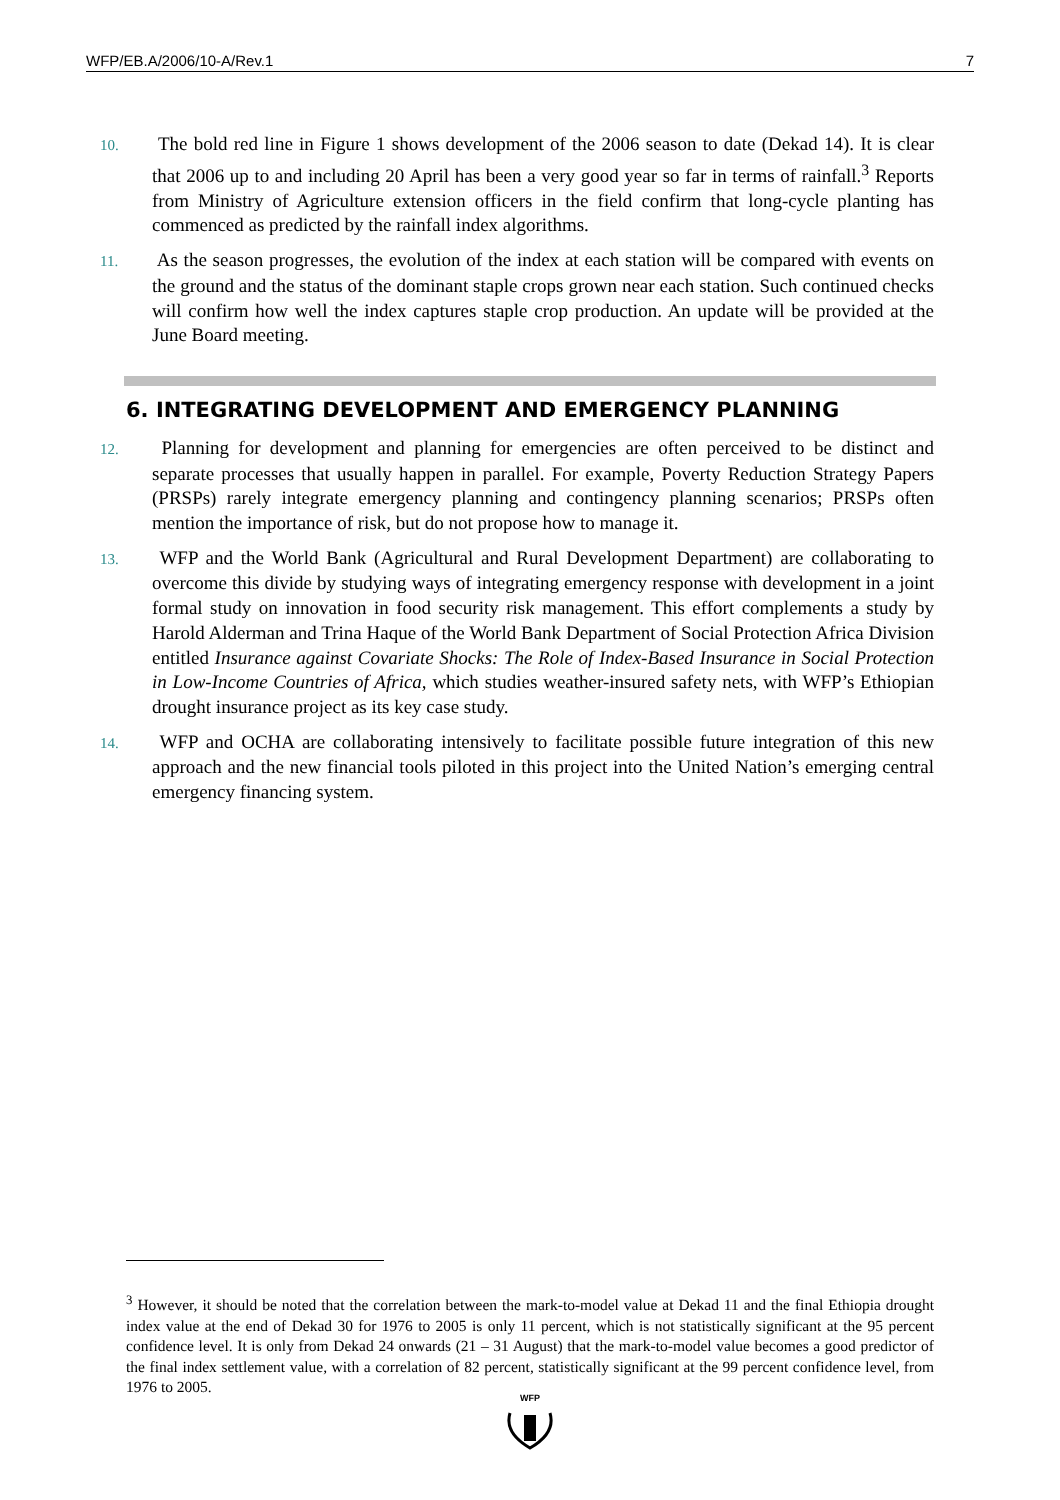WFP/EB.A/2006/10-A/Rev.1 7
10. The bold red line in Figure 1 shows development of the 2006 season to date (Dekad 14). It is clear that 2006 up to and including 20 April has been a very good year so far in terms of rainfall.<sup>3</sup> Reports from Ministry of Agriculture extension officers in the field confirm that long-cycle planting has commenced as predicted by the rainfall index algorithms.
11. As the season progresses, the evolution of the index at each station will be compared with events on the ground and the status of the dominant staple crops grown near each station. Such continued checks will confirm how well the index captures staple crop production. An update will be provided at the June Board meeting.
6. INTEGRATING DEVELOPMENT AND EMERGENCY PLANNING
12. Planning for development and planning for emergencies are often perceived to be distinct and separate processes that usually happen in parallel. For example, Poverty Reduction Strategy Papers (PRSPs) rarely integrate emergency planning and contingency planning scenarios; PRSPs often mention the importance of risk, but do not propose how to manage it.
13. WFP and the World Bank (Agricultural and Rural Development Department) are collaborating to overcome this divide by studying ways of integrating emergency response with development in a joint formal study on innovation in food security risk management. This effort complements a study by Harold Alderman and Trina Haque of the World Bank Department of Social Protection Africa Division entitled Insurance against Covariate Shocks: The Role of Index-Based Insurance in Social Protection in Low-Income Countries of Africa, which studies weather-insured safety nets, with WFP’s Ethiopian drought insurance project as its key case study.
14. WFP and OCHA are collaborating intensively to facilitate possible future integration of this new approach and the new financial tools piloted in this project into the United Nation’s emerging central emergency financing system.
<sup>3</sup> However, it should be noted that the correlation between the mark-to-model value at Dekad 11 and the final Ethiopia drought index value at the end of Dekad 30 for 1976 to 2005 is only 11 percent, which is not statistically significant at the 95 percent confidence level. It is only from Dekad 24 onwards (21 – 31 August) that the mark-to-model value becomes a good predictor of the final index settlement value, with a correlation of 82 percent, statistically significant at the 99 percent confidence level, from 1976 to 2005.
WFP